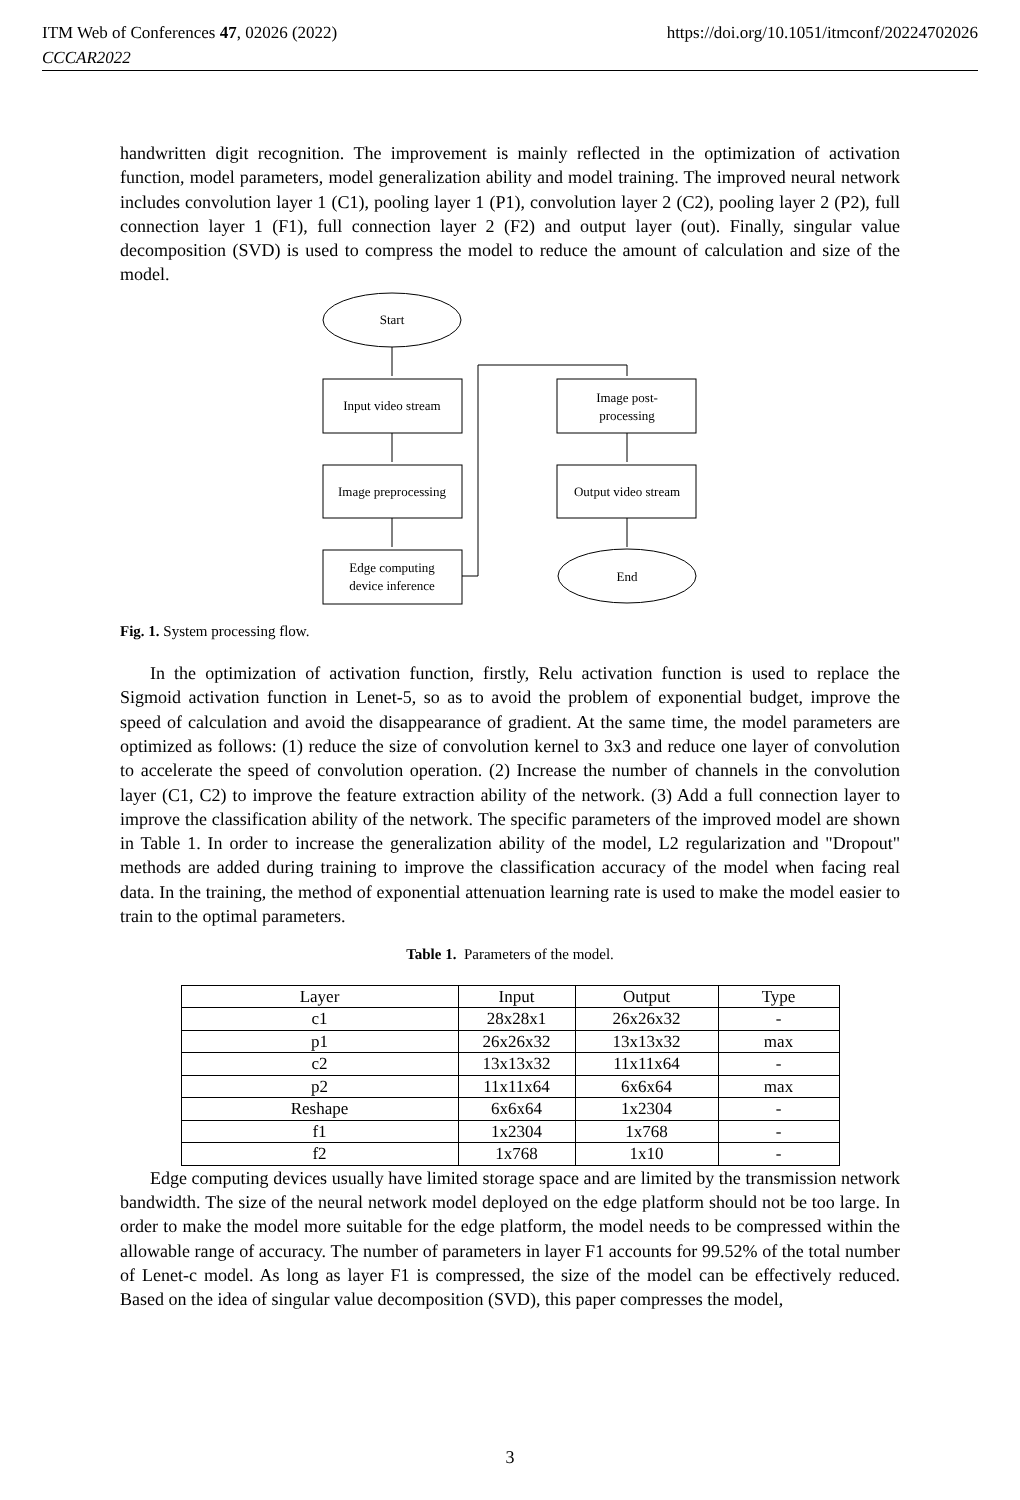ITM Web of Conferences 47, 02026 (2022)
CCCAR2022
https://doi.org/10.1051/itmconf/20224702026
handwritten digit recognition. The improvement is mainly reflected in the optimization of activation function, model parameters, model generalization ability and model training. The improved neural network includes convolution layer 1 (C1), pooling layer 1 (P1), convolution layer 2 (C2), pooling layer 2 (P2), full connection layer 1 (F1), full connection layer 2 (F2) and output layer (out). Finally, singular value decomposition (SVD) is used to compress the model to reduce the amount of calculation and size of the model.
Start
Input video stream
Image preprocessing
Edge computing
device inference
Image post-
processing
Output video stream
End
Fig. 1. System processing flow.
In the optimization of activation function, firstly, Relu activation function is used to replace the Sigmoid activation function in Lenet-5, so as to avoid the problem of exponential budget, improve the speed of calculation and avoid the disappearance of gradient. At the same time, the model parameters are optimized as follows: (1) reduce the size of convolution kernel to 3x3 and reduce one layer of convolution to accelerate the speed of convolution operation. (2) Increase the number of channels in the convolution layer (C1, C2) to improve the feature extraction ability of the network. (3) Add a full connection layer to improve the classification ability of the network. The specific parameters of the improved model are shown in Table 1. In order to increase the generalization ability of the model, L2 regularization and "Dropout" methods are added during training to improve the classification accuracy of the model when facing real data. In the training, the method of exponential attenuation learning rate is used to make the model easier to train to the optimal parameters.
Table 1. Parameters of the model.
| Layer | Input | Output | Type |
| --- | --- | --- | --- |
| c1 | 28x28x1 | 26x26x32 | - |
| p1 | 26x26x32 | 13x13x32 | max |
| c2 | 13x13x32 | 11x11x64 | - |
| p2 | 11x11x64 | 6x6x64 | max |
| Reshape | 6x6x64 | 1x2304 | - |
| f1 | 1x2304 | 1x768 | - |
| f2 | 1x768 | 1x10 | - |
Edge computing devices usually have limited storage space and are limited by the transmission network bandwidth. The size of the neural network model deployed on the edge platform should not be too large. In order to make the model more suitable for the edge platform, the model needs to be compressed within the allowable range of accuracy. The number of parameters in layer F1 accounts for 99.52% of the total number of Lenet-c model. As long as layer F1 is compressed, the size of the model can be effectively reduced. Based on the idea of singular value decomposition (SVD), this paper compresses the model,
3